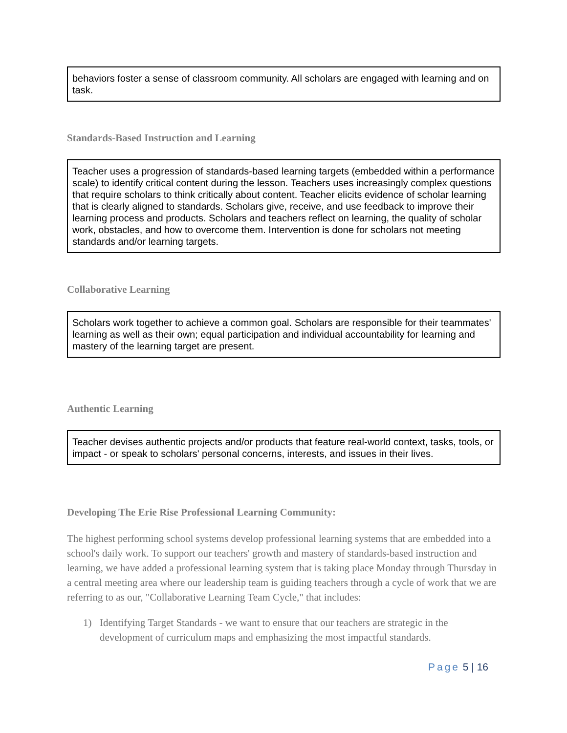behaviors foster a sense of classroom community. All scholars are engaged with learning and on task.
Standards-Based Instruction and Learning
Teacher uses a progression of standards-based learning targets (embedded within a performance scale) to identify critical content during the lesson. Teachers uses increasingly complex questions that require scholars to think critically about content. Teacher elicits evidence of scholar learning that is clearly aligned to standards. Scholars give, receive, and use feedback to improve their learning process and products. Scholars and teachers reflect on learning, the quality of scholar work, obstacles, and how to overcome them. Intervention is done for scholars not meeting standards and/or learning targets.
Collaborative Learning
Scholars work together to achieve a common goal. Scholars are responsible for their teammates' learning as well as their own; equal participation and individual accountability for learning and mastery of the learning target are present.
Authentic Learning
Teacher devises authentic projects and/or products that feature real-world context, tasks, tools, or impact - or speak to scholars' personal concerns, interests, and issues in their lives.
Developing The Erie Rise Professional Learning Community:
The highest performing school systems develop professional learning systems that are embedded into a school's daily work. To support our teachers' growth and mastery of standards-based instruction and learning, we have added a professional learning system that is taking place Monday through Thursday in a central meeting area where our leadership team is guiding teachers through a cycle of work that we are referring to as our, "Collaborative Learning Team Cycle," that includes:
1) Identifying Target Standards - we want to ensure that our teachers are strategic in the development of curriculum maps and emphasizing the most impactful standards.
Page 5 | 16